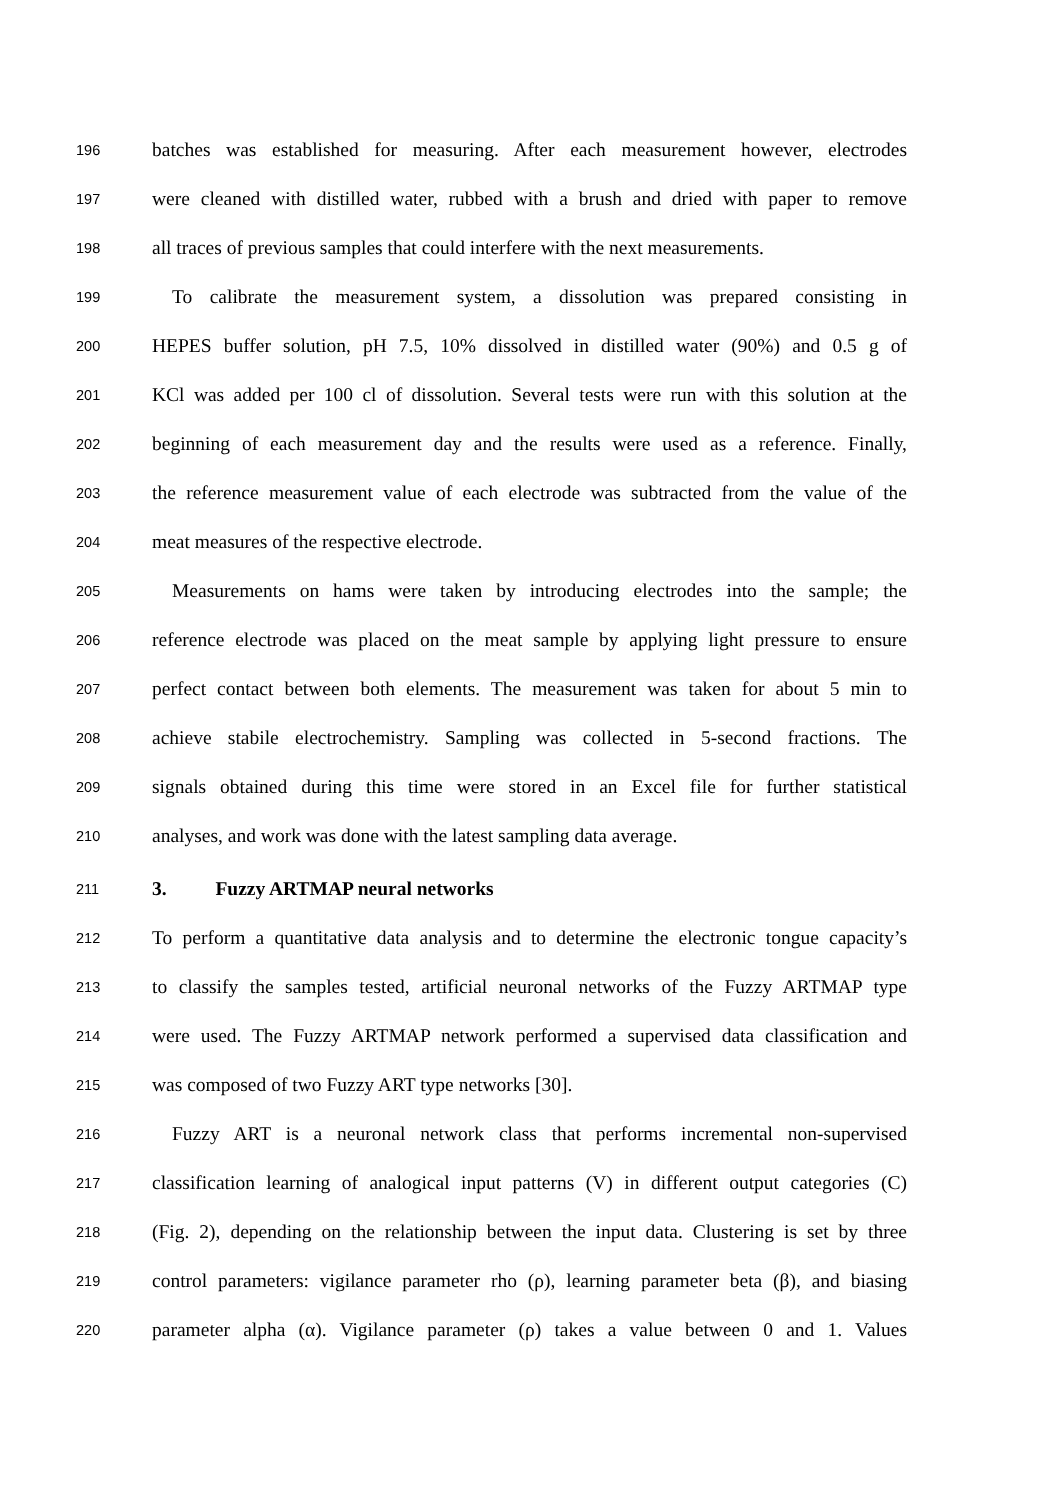196 batches was established for measuring. After each measurement however, electrodes
197 were cleaned with distilled water, rubbed with a brush and dried with paper to remove
198 all traces of previous samples that could interfere with the next measurements.
199 To calibrate the measurement system, a dissolution was prepared consisting in
200 HEPES buffer solution, pH 7.5, 10% dissolved in distilled water (90%) and 0.5 g of
201 KCl was added per 100 cl of dissolution. Several tests were run with this solution at the
202 beginning of each measurement day and the results were used as a reference. Finally,
203 the reference measurement value of each electrode was subtracted from the value of the
204 meat measures of the respective electrode.
205 Measurements on hams were taken by introducing electrodes into the sample; the
206 reference electrode was placed on the meat sample by applying light pressure to ensure
207 perfect contact between both elements. The measurement was taken for about 5 min to
208 achieve stabile electrochemistry. Sampling was collected in 5-second fractions. The
209 signals obtained during this time were stored in an Excel file for further statistical
210 analyses, and work was done with the latest sampling data average.
211 3. Fuzzy ARTMAP neural networks
212 To perform a quantitative data analysis and to determine the electronic tongue capacity’s
213 to classify the samples tested, artificial neuronal networks of the Fuzzy ARTMAP type
214 were used. The Fuzzy ARTMAP network performed a supervised data classification and
215 was composed of two Fuzzy ART type networks [30].
216 Fuzzy ART is a neuronal network class that performs incremental non-supervised
217 classification learning of analogical input patterns (V) in different output categories (C)
218 (Fig. 2), depending on the relationship between the input data. Clustering is set by three
219 control parameters: vigilance parameter rho (ρ), learning parameter beta (β), and biasing
220 parameter alpha (α). Vigilance parameter (ρ) takes a value between 0 and 1. Values